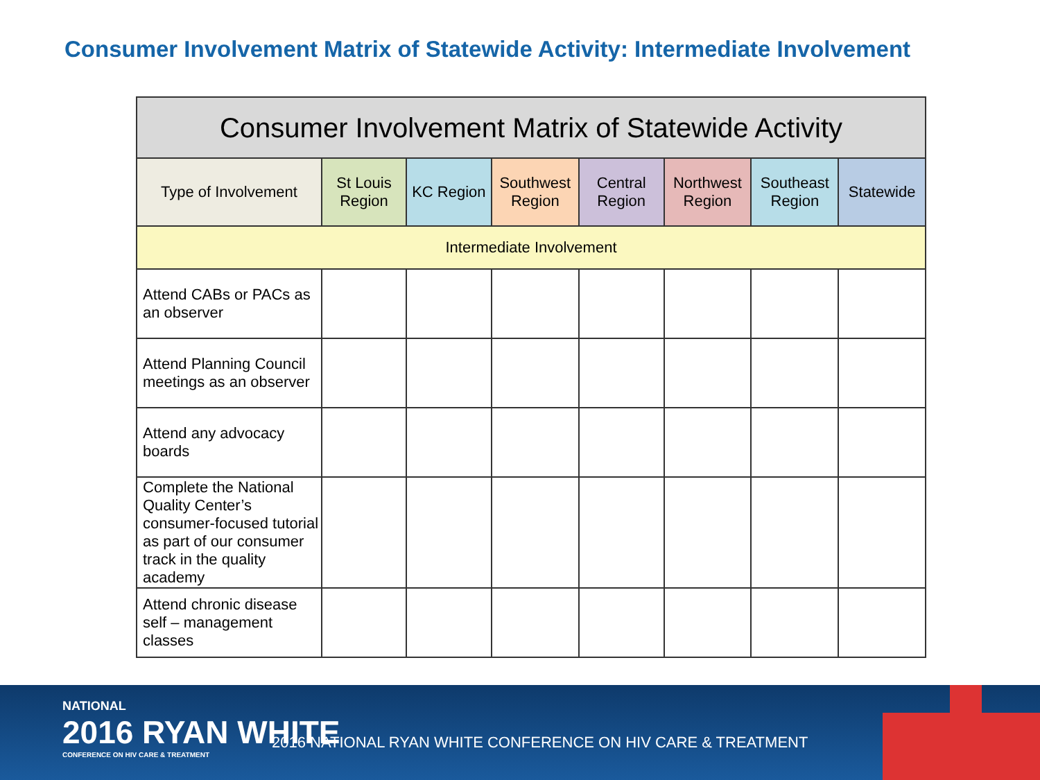Consumer Involvement Matrix of Statewide Activity: Intermediate Involvement
| Consumer Involvement Matrix of Statewide Activity | | | | | | | |
| Type of Involvement | St Louis Region | KC Region | Southwest Region | Central Region | Northwest Region | Southeast Region | Statewide |
| Intermediate Involvement | | | | | | | |
| Attend CABs or PACs as an observer | | | | | | | |
| Attend Planning Council meetings as an observer | | | | | | | |
| Attend any advocacy boards | | | | | | | |
| Complete the National Quality Center’s consumer-focused tutorial as part of our consumer track in the quality academy | | | | | | | |
| Attend chronic disease self – management classes | | | | | | | |
NATIONAL
2016 RYAN WHITE
CONFERENCE ON HIV CARE & TREATMENT
2016 NATIONAL RYAN WHITE CONFERENCE ON HIV CARE & TREATMENT